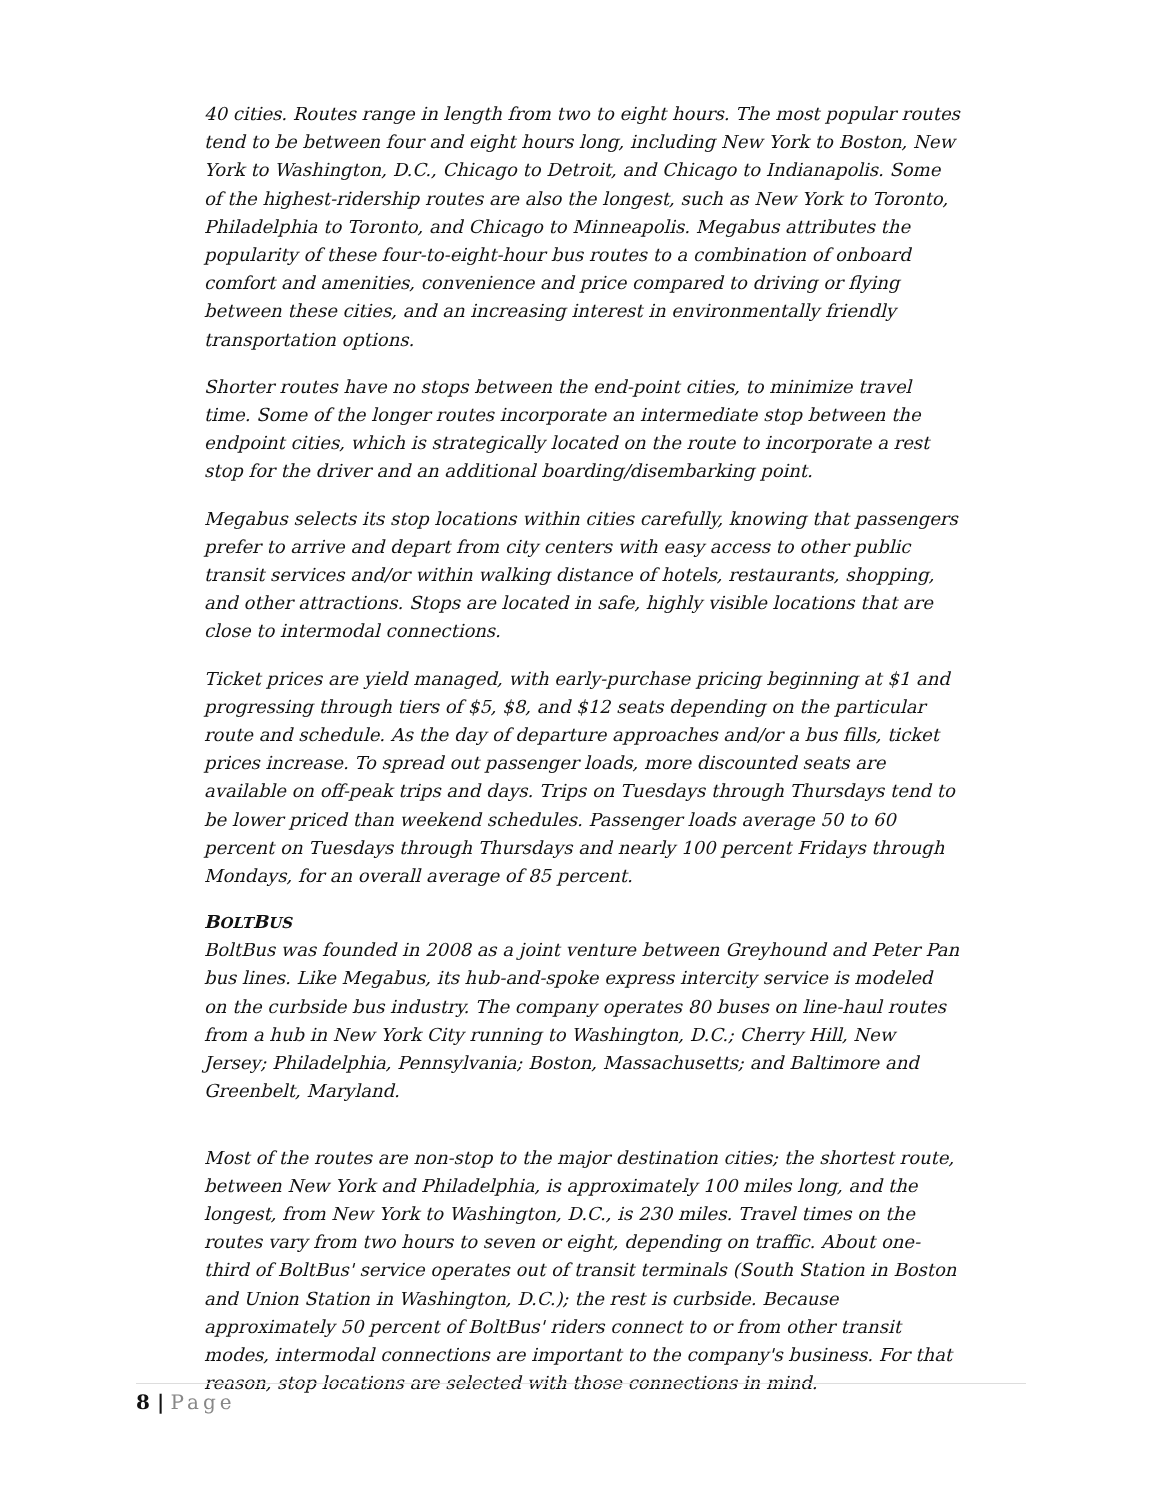40 cities. Routes range in length from two to eight hours. The most popular routes tend to be between four and eight hours long, including New York to Boston, New York to Washington, D.C., Chicago to Detroit, and Chicago to Indianapolis. Some of the highest-ridership routes are also the longest, such as New York to Toronto, Philadelphia to Toronto, and Chicago to Minneapolis. Megabus attributes the popularity of these four-to-eight-hour bus routes to a combination of onboard comfort and amenities, convenience and price compared to driving or flying between these cities, and an increasing interest in environmentally friendly transportation options.
Shorter routes have no stops between the end-point cities, to minimize travel time. Some of the longer routes incorporate an intermediate stop between the endpoint cities, which is strategically located on the route to incorporate a rest stop for the driver and an additional boarding/disembarking point.
Megabus selects its stop locations within cities carefully, knowing that passengers prefer to arrive and depart from city centers with easy access to other public transit services and/or within walking distance of hotels, restaurants, shopping, and other attractions. Stops are located in safe, highly visible locations that are close to intermodal connections.
Ticket prices are yield managed, with early-purchase pricing beginning at $1 and progressing through tiers of $5, $8, and $12 seats depending on the particular route and schedule. As the day of departure approaches and/or a bus fills, ticket prices increase. To spread out passenger loads, more discounted seats are available on off-peak trips and days. Trips on Tuesdays through Thursdays tend to be lower priced than weekend schedules. Passenger loads average 50 to 60 percent on Tuesdays through Thursdays and nearly 100 percent Fridays through Mondays, for an overall average of 85 percent.
BOLTBUS
BoltBus was founded in 2008 as a joint venture between Greyhound and Peter Pan bus lines. Like Megabus, its hub-and-spoke express intercity service is modeled on the curbside bus industry. The company operates 80 buses on line-haul routes from a hub in New York City running to Washington, D.C.; Cherry Hill, New Jersey; Philadelphia, Pennsylvania; Boston, Massachusetts; and Baltimore and Greenbelt, Maryland.
Most of the routes are non-stop to the major destination cities; the shortest route, between New York and Philadelphia, is approximately 100 miles long, and the longest, from New York to Washington, D.C., is 230 miles. Travel times on the routes vary from two hours to seven or eight, depending on traffic. About one-third of BoltBus' service operates out of transit terminals (South Station in Boston and Union Station in Washington, D.C.); the rest is curbside. Because approximately 50 percent of BoltBus' riders connect to or from other transit modes, intermodal connections are important to the company's business. For that reason, stop locations are selected with those connections in mind.
8 | Page